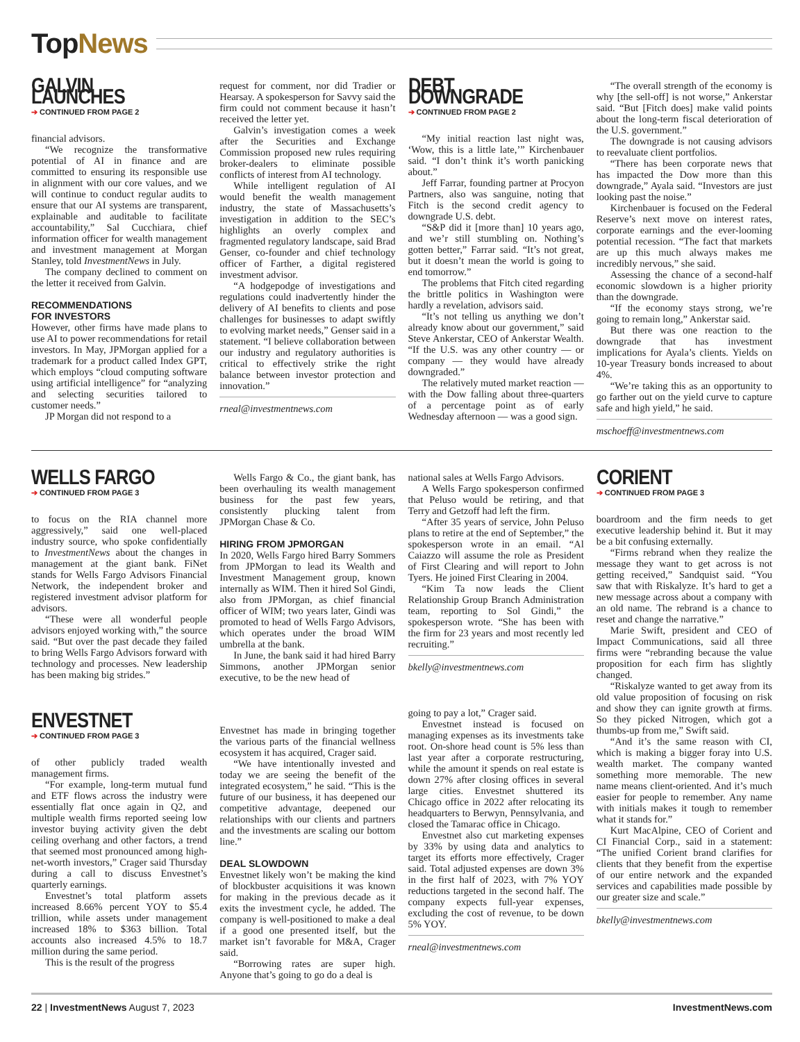TopNews
GALVIN LAUNCHES
➔ CONTINUED FROM PAGE 2
financial advisors.
“We recognize the transformative potential of AI in finance and are committed to ensuring its responsible use in alignment with our core values, and we will continue to conduct regular audits to ensure that our AI systems are transparent, explainable and auditable to facilitate accountability,” Sal Cucchiara, chief information officer for wealth management and investment management at Morgan Stanley, told InvestmentNews in July.
The company declined to comment on the letter it received from Galvin.
RECOMMENDATIONS
FOR INVESTORS
However, other firms have made plans to use AI to power recommendations for retail investors. In May, JPMorgan applied for a trademark for a product called Index GPT, which employs “cloud computing software using artificial intelligence” for “analyzing and selecting securities tailored to customer needs.”
JP Morgan did not respond to a
request for comment, nor did Tradier or Hearsay. A spokesperson for Savvy said the firm could not comment because it hasn’t received the letter yet.
Galvin’s investigation comes a week after the Securities and Exchange Commission proposed new rules requiring broker-dealers to eliminate possible conflicts of interest from AI technology.
While intelligent regulation of AI would benefit the wealth management industry, the state of Massachusetts’s investigation in addition to the SEC’s highlights an overly complex and fragmented regulatory landscape, said Brad Genser, co-founder and chief technology officer of Farther, a digital registered investment advisor.
“A hodgepodge of investigations and regulations could inadvertently hinder the delivery of AI benefits to clients and pose challenges for businesses to adapt swiftly to evolving market needs,” Genser said in a statement. “I believe collaboration between our industry and regulatory authorities is critical to effectively strike the right balance between investor protection and innovation.”
rneal@investmentnews.com
DEBT DOWNGRADE
➔ CONTINUED FROM PAGE 2
“My initial reaction last night was, ‘Wow, this is a little late,’” Kirchenbauer said. “I don’t think it’s worth panicking about.”
Jeff Farrar, founding partner at Procyon Partners, also was sanguine, noting that Fitch is the second credit agency to downgrade U.S. debt.
“S&P did it [more than] 10 years ago, and we’r still stumbling on. Nothing’s gotten better,” Farrar said. “It’s not great, but it doesn’t mean the world is going to end tomorrow.”
The problems that Fitch cited regarding the brittle politics in Washington were hardly a revelation, advisors said.
“It’s not telling us anything we don’t already know about our government,” said Steve Ankerstar, CEO of Ankerstar Wealth. “If the U.S. was any other country — or company — they would have already downgraded.”
The relatively muted market reaction — with the Dow falling about three-quarters of a percentage point as of early Wednesday afternoon — was a good sign.
“The overall strength of the economy is why [the sell-off] is not worse,” Ankerstar said. “But [Fitch does] make valid points about the long-term fiscal deterioration of the U.S. government.”
The downgrade is not causing advisors to reevaluate client portfolios.
“There has been corporate news that has impacted the Dow more than this downgrade,” Ayala said. “Investors are just looking past the noise.”
Kirchenbauer is focused on the Federal Reserve’s next move on interest rates, corporate earnings and the ever-looming potential recession. “The fact that markets are up this much always makes me incredibly nervous,” she said.
Assessing the chance of a second-half economic slowdown is a higher priority than the downgrade.
“If the economy stays strong, we’re going to remain long,” Ankerstar said.
But there was one reaction to the downgrade that has investment implications for Ayala’s clients. Yields on 10-year Treasury bonds increased to about 4%.
“We’re taking this as an opportunity to go farther out on the yield curve to capture safe and high yield,” he said.
mschoeff@investmentnews.com
WELLS FARGO
➔ CONTINUED FROM PAGE 3
to focus on the RIA channel more aggressively,” said one well-placed industry source, who spoke confidentially to InvestmentNews about the changes in management at the giant bank. FiNet stands for Wells Fargo Advisors Financial Network, the independent broker and registered investment advisor platform for advisors.
“These were all wonderful people advisors enjoyed working with,” the source said. “But over the past decade they failed to bring Wells Fargo Advisors forward with technology and processes. New leadership has been making big strides.”
ENVESTNET
➔ CONTINUED FROM PAGE 3
of other publicly traded wealth management firms.
“For example, long-term mutual fund and ETF flows across the industry were essentially flat once again in Q2, and multiple wealth firms reported seeing low investor buying activity given the debt ceiling overhang and other factors, a trend that seemed most pronounced among high-net-worth investors,” Crager said Thursday during a call to discuss Envestnet’s quarterly earnings.
Envestnet’s total platform assets increased 8.66% percent YOY to $5.4 trillion, while assets under management increased 18% to $363 billion. Total accounts also increased 4.5% to 18.7 million during the same period.
This is the result of the progress
Wells Fargo & Co., the giant bank, has been overhauling its wealth management business for the past few years, consistently plucking talent from JPMorgan Chase & Co.
HIRING FROM JPMORGAN
In 2020, Wells Fargo hired Barry Sommers from JPMorgan to lead its Wealth and Investment Management group, known internally as WIM. Then it hired Sol Gindi, also from JPMorgan, as chief financial officer of WIM; two years later, Gindi was promoted to head of Wells Fargo Advisors, which operates under the broad WIM umbrella at the bank.
In June, the bank said it had hired Barry Simmons, another JPMorgan senior executive, to be the new head of
Envestnet has made in bringing together the various parts of the financial wellness ecosystem it has acquired, Crager said.
“We have intentionally invested and today we are seeing the benefit of the integrated ecosystem,” he said. “This is the future of our business, it has deepened our competitive advantage, deepened our relationships with our clients and partners and the investments are scaling our bottom line.”
DEAL SLOWDOWN
Envestnet likely won’t be making the kind of blockbuster acquisitions it was known for making in the previous decade as it exits the investment cycle, he added. The company is well-positioned to make a deal if a good one presented itself, but the market isn’t favorable for M&A, Crager said.
“Borrowing rates are super high. Anyone that’s going to go do a deal is
national sales at Wells Fargo Advisors.
A Wells Fargo spokesperson confirmed that Peluso would be retiring, and that Terry and Getzoff had left the firm.
“After 35 years of service, John Peluso plans to retire at the end of September,” the spokesperson wrote in an email. “Al Caiazzo will assume the role as President of First Clearing and will report to John Tyers. He joined First Clearing in 2004.
“Kim Ta now leads the Client Relationship Group Branch Administration team, reporting to Sol Gindi,” the spokesperson wrote. “She has been with the firm for 23 years and most recently led recruiting.”
bkelly@investmentnews.com
going to pay a lot,” Crager said.
Envestnet instead is focused on managing expenses as its investments take root. On-shore head count is 5% less than last year after a corporate restructuring, while the amount it spends on real estate is down 27% after closing offices in several large cities. Envestnet shuttered its Chicago office in 2022 after relocating its headquarters to Berwyn, Pennsylvania, and closed the Tamarac office in Chicago.
Envestnet also cut marketing expenses by 33% by using data and analytics to target its efforts more effectively, Crager said. Total adjusted expenses are down 3% in the first half of 2023, with 7% YOY reductions targeted in the second half. The company expects full-year expenses, excluding the cost of revenue, to be down 5% YOY.
rneal@investmentnews.com
CORIENT
➔ CONTINUED FROM PAGE 3
boardroom and the firm needs to get executive leadership behind it. But it may be a bit confusing externally.
“Firms rebrand when they realize the message they want to get across is not getting received,” Sandquist said. “You saw that with Riskalyze. It’s hard to get a new message across about a company with an old name. The rebrand is a chance to reset and change the narrative.”
Marie Swift, president and CEO of Impact Communications, said all three firms were “rebranding because the value proposition for each firm has slightly changed.
“Riskalyze wanted to get away from its old value proposition of focusing on risk and show they can ignite growth at firms. So they picked Nitrogen, which got a thumbs-up from me,” Swift said.
“And it’s the same reason with CI, which is making a bigger foray into U.S. wealth market. The company wanted something more memorable. The new name means client-oriented. And it’s much easier for people to remember. Any name with initials makes it tough to remember what it stands for.”
Kurt MacAlpine, CEO of Corient and CI Financial Corp., said in a statement: “The unified Corient brand clarifies for clients that they benefit from the expertise of our entire network and the expanded services and capabilities made possible by our greater size and scale.”
bkelly@investmentnews.com
22 | InvestmentNews August 7, 2023
InvestmentNews.com